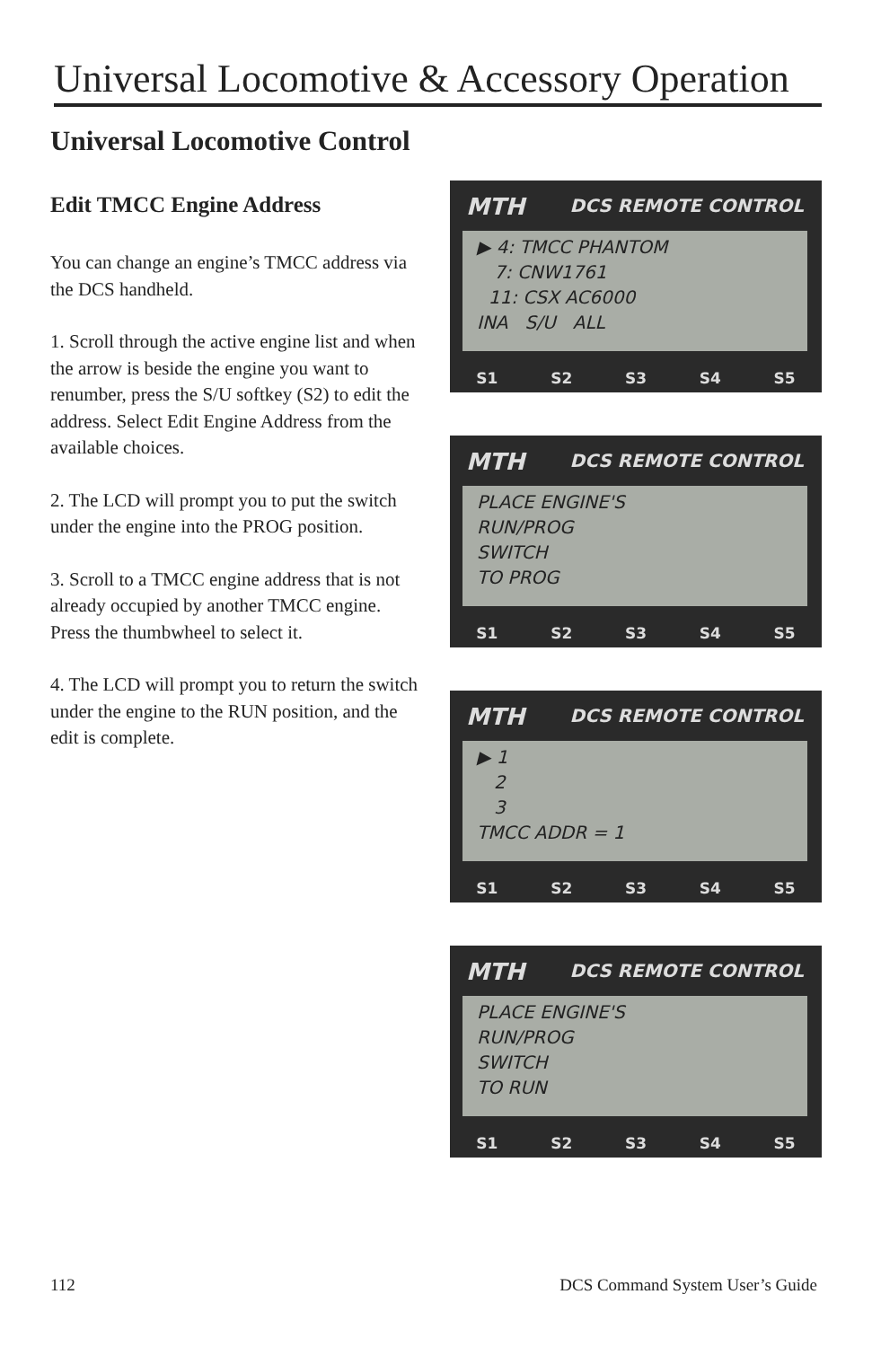Universal Locomotive & Accessory Operation
Universal Locomotive Control
Edit TMCC Engine Address
You can change an engine’s TMCC address via the DCS handheld.
1. Scroll through the active engine list and when the arrow is beside the engine you want to renumber, press the S/U softkey (S2) to edit the address. Select Edit Engine Address from the available choices.
2. The LCD will prompt you to put the switch under the engine into the PROG position.
3. Scroll to a TMCC engine address that is not already occupied by another TMCC engine. Press the thumbwheel to select it.
4. The LCD will prompt you to return the switch under the engine to the RUN position, and the edit is complete.
MTH DCS REMOTE CONTROL
▶ 4: TMCC PHANTOM
7: CNW1761
11: CSX AC6000
INA S/U ALL
S1 S2 S3 S4 S5
MTH DCS REMOTE CONTROL
PLACE ENGINE'S
RUN/PROG
SWITCH
TO PROG
S1 S2 S3 S4 S5
MTH DCS REMOTE CONTROL
▶ 1
2
3
TMCC ADDR = 1
S1 S2 S3 S4 S5
MTH DCS REMOTE CONTROL
PLACE ENGINE'S
RUN/PROG
SWITCH
TO RUN
S1 S2 S3 S4 S5
112 DCS Command System User’s Guide